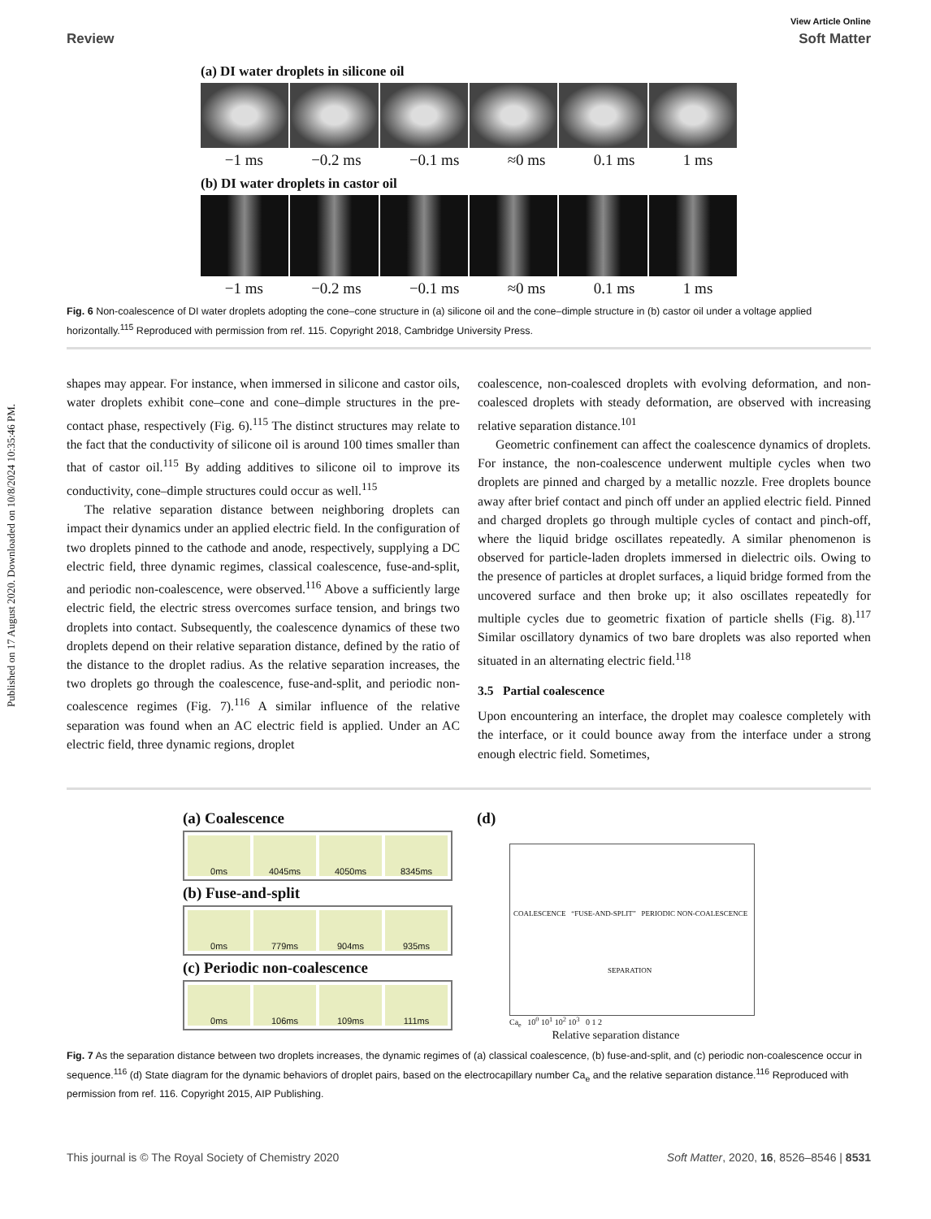Published on 17 August 2020. Downloaded on 10/8/2024 10:35:46 PM.
View Article Online
Review Soft Matter
(a) DI water droplets in silicone oil
−1 ms −0.2 ms −0.1 ms ≈0 ms 0.1 ms 1 ms
(b) DI water droplets in castor oil
−1 ms −0.2 ms −0.1 ms ≈0 ms 0.1 ms 1 ms
Fig. 6 Non-coalescence of DI water droplets adopting the cone–cone structure in (a) silicone oil and the cone–dimple structure in (b) castor oil under a voltage applied horizontally.<sup>115</sup> Reproduced with permission from ref. 115. Copyright 2018, Cambridge University Press.
shapes may appear. For instance, when immersed in silicone and castor oils, water droplets exhibit cone–cone and cone–dimple structures in the pre-contact phase, respectively (Fig. 6).<sup>115</sup> The distinct structures may relate to the fact that the conductivity of silicone oil is around 100 times smaller than that of castor oil.<sup>115</sup> By adding additives to silicone oil to improve its conductivity, cone–dimple structures could occur as well.<sup>115</sup>
The relative separation distance between neighboring droplets can impact their dynamics under an applied electric field. In the configuration of two droplets pinned to the cathode and anode, respectively, supplying a DC electric field, three dynamic regimes, classical coalescence, fuse-and-split, and periodic non-coalescence, were observed.<sup>116</sup> Above a sufficiently large electric field, the electric stress overcomes surface tension, and brings two droplets into contact. Subsequently, the coalescence dynamics of these two droplets depend on their relative separation distance, defined by the ratio of the distance to the droplet radius. As the relative separation increases, the two droplets go through the coalescence, fuse-and-split, and periodic non-coalescence regimes (Fig. 7).<sup>116</sup> A similar influence of the relative separation was found when an AC electric field is applied. Under an AC electric field, three dynamic regions, droplet
coalescence, non-coalesced droplets with evolving deformation, and non-coalesced droplets with steady deformation, are observed with increasing relative separation distance.<sup>101</sup>
Geometric confinement can affect the coalescence dynamics of droplets. For instance, the non-coalescence underwent multiple cycles when two droplets are pinned and charged by a metallic nozzle. Free droplets bounce away after brief contact and pinch off under an applied electric field. Pinned and charged droplets go through multiple cycles of contact and pinch-off, where the liquid bridge oscillates repeatedly. A similar phenomenon is observed for particle-laden droplets immersed in dielectric oils. Owing to the presence of particles at droplet surfaces, a liquid bridge formed from the uncovered surface and then broke up; it also oscillates repeatedly for multiple cycles due to geometric fixation of particle shells (Fig. 8).<sup>117</sup> Similar oscillatory dynamics of two bare droplets was also reported when situated in an alternating electric field.<sup>118</sup>
3.5 Partial coalescence
Upon encountering an interface, the droplet may coalesce completely with the interface, or it could bounce away from the interface under a strong enough electric field. Sometimes,
(a) Coalescence
0ms 4045ms 4050ms 8345ms
(b) Fuse-and-split
0ms 779ms 904ms 935ms
(c) Periodic non-coalescence
0ms 106ms 109ms 111ms
(d)
COALESCENCE “FUSE-AND-SPLIT” PERIODIC NON-COALESCENCE
SEPARATION
Ca<sub>e</sub> 10<sup>0</sup> 10<sup>1</sup> 10<sup>2</sup> 10<sup>3</sup> 0 1 2
Relative separation distance
Fig. 7 As the separation distance between two droplets increases, the dynamic regimes of (a) classical coalescence, (b) fuse-and-split, and (c) periodic non-coalescence occur in sequence.<sup>116</sup> (d) State diagram for the dynamic behaviors of droplet pairs, based on the electrocapillary number Ca<sub>e</sub> and the relative separation distance.<sup>116</sup> Reproduced with permission from ref. 116. Copyright 2015, AIP Publishing.
This journal is © The Royal Society of Chemistry 2020 Soft Matter, 2020, 16, 8526–8546 | 8531